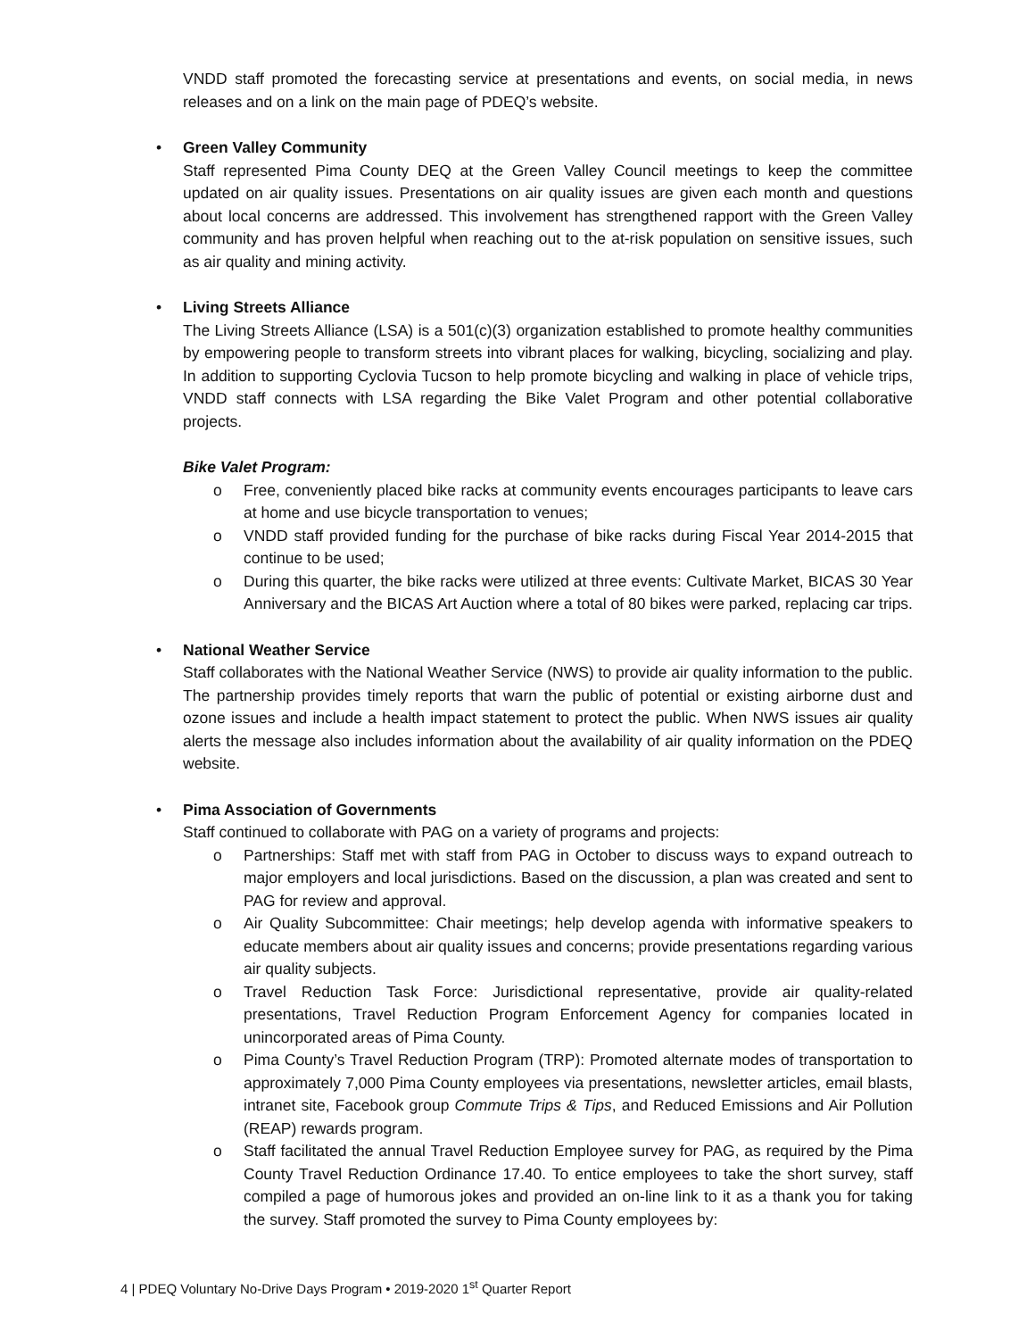VNDD staff promoted the forecasting service at presentations and events, on social media, in news releases and on a link on the main page of PDEQ’s website.
•
Green Valley Community
Staff represented Pima County DEQ at the Green Valley Council meetings to keep the committee updated on air quality issues. Presentations on air quality issues are given each month and questions about local concerns are addressed. This involvement has strengthened rapport with the Green Valley community and has proven helpful when reaching out to the at-risk population on sensitive issues, such as air quality and mining activity.
•
Living Streets Alliance
The Living Streets Alliance (LSA) is a 501(c)(3) organization established to promote healthy communities by empowering people to transform streets into vibrant places for walking, bicycling, socializing and play. In addition to supporting Cyclovia Tucson to help promote bicycling and walking in place of vehicle trips, VNDD staff connects with LSA regarding the Bike Valet Program and other potential collaborative projects.
Bike Valet Program:
o Free, conveniently placed bike racks at community events encourages participants to leave cars at home and use bicycle transportation to venues;
o VNDD staff provided funding for the purchase of bike racks during Fiscal Year 2014-2015 that continue to be used;
o During this quarter, the bike racks were utilized at three events: Cultivate Market, BICAS 30 Year Anniversary and the BICAS Art Auction where a total of 80 bikes were parked, replacing car trips.
•
National Weather Service
Staff collaborates with the National Weather Service (NWS) to provide air quality information to the public. The partnership provides timely reports that warn the public of potential or existing airborne dust and ozone issues and include a health impact statement to protect the public. When NWS issues air quality alerts the message also includes information about the availability of air quality information on the PDEQ website.
•
Pima Association of Governments
Staff continued to collaborate with PAG on a variety of programs and projects:
o Partnerships: Staff met with staff from PAG in October to discuss ways to expand outreach to major employers and local jurisdictions. Based on the discussion, a plan was created and sent to PAG for review and approval.
o Air Quality Subcommittee: Chair meetings; help develop agenda with informative speakers to educate members about air quality issues and concerns; provide presentations regarding various air quality subjects.
o Travel Reduction Task Force: Jurisdictional representative, provide air quality-related presentations, Travel Reduction Program Enforcement Agency for companies located in unincorporated areas of Pima County.
o Pima County’s Travel Reduction Program (TRP): Promoted alternate modes of transportation to approximately 7,000 Pima County employees via presentations, newsletter articles, email blasts, intranet site, Facebook group Commute Trips & Tips, and Reduced Emissions and Air Pollution (REAP) rewards program.
o Staff facilitated the annual Travel Reduction Employee survey for PAG, as required by the Pima County Travel Reduction Ordinance 17.40. To entice employees to take the short survey, staff compiled a page of humorous jokes and provided an on-line link to it as a thank you for taking the survey. Staff promoted the survey to Pima County employees by:
4 | PDEQ Voluntary No-Drive Days Program • 2019-2020 1<sup>st</sup> Quarter Report